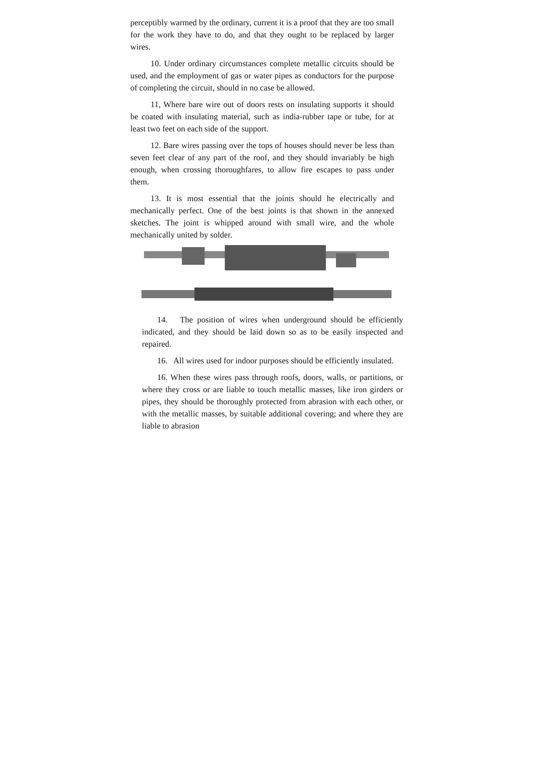perceptibly warmed by the ordinary, current it is a proof that they are too small for the work they have to do, and that they ought to be replaced by larger wires.
10. Under ordinary circumstances complete metallic circuits should be used, and the employment of gas or water pipes as conductors for the purpose of completing the circuit, should in no case be allowed.
11, Where bare wire out of doors rests on insulating supports it should be coated with insulating material, such as india-rubber tape or tube, for at least two feet on each side of the support.
12. Bare wires passing over the tops of houses should never be less than seven feet clear of any part of the roof, and they should invariably be high enough, when crossing thoroughfares, to allow fire escapes to pass under them.
13. It is most essential that the joints should he electrically and mechanically perfect. One of the best joints is that shown in the annexed sketches. The joint is whipped around with small wire, and the whole mechanically united by solder.
14. The position of wires when underground should be efficiently indicated, and they should be laid down so as to be easily inspected and repaired.
16. All wires used for indoor purposes should be efficiently insulated.
16. When these wires pass through roofs, doors, walls, or partitions, or where they cross or are liable to touch metallic masses, like iron girders or pipes, they should be thoroughly protected from abrasion with each other, or with the metallic masses, by suitable additional covering; and where they are liable to abrasion